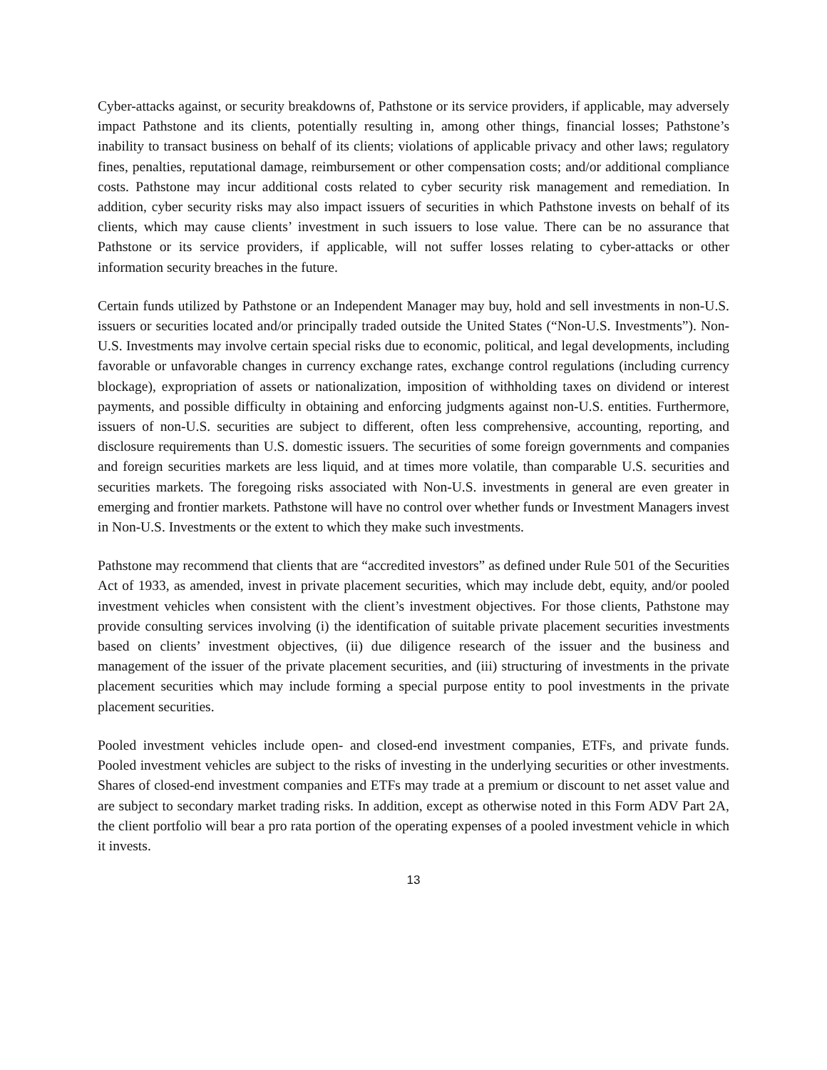Cyber-attacks against, or security breakdowns of, Pathstone or its service providers, if applicable, may adversely impact Pathstone and its clients, potentially resulting in, among other things, financial losses; Pathstone’s inability to transact business on behalf of its clients; violations of applicable privacy and other laws; regulatory fines, penalties, reputational damage, reimbursement or other compensation costs; and/or additional compliance costs. Pathstone may incur additional costs related to cyber security risk management and remediation. In addition, cyber security risks may also impact issuers of securities in which Pathstone invests on behalf of its clients, which may cause clients’ investment in such issuers to lose value. There can be no assurance that Pathstone or its service providers, if applicable, will not suffer losses relating to cyber-attacks or other information security breaches in the future.
Certain funds utilized by Pathstone or an Independent Manager may buy, hold and sell investments in non-U.S. issuers or securities located and/or principally traded outside the United States (“Non-U.S. Investments”). Non-U.S. Investments may involve certain special risks due to economic, political, and legal developments, including favorable or unfavorable changes in currency exchange rates, exchange control regulations (including currency blockage), expropriation of assets or nationalization, imposition of withholding taxes on dividend or interest payments, and possible difficulty in obtaining and enforcing judgments against non-U.S. entities. Furthermore, issuers of non-U.S. securities are subject to different, often less comprehensive, accounting, reporting, and disclosure requirements than U.S. domestic issuers. The securities of some foreign governments and companies and foreign securities markets are less liquid, and at times more volatile, than comparable U.S. securities and securities markets. The foregoing risks associated with Non-U.S. investments in general are even greater in emerging and frontier markets. Pathstone will have no control over whether funds or Investment Managers invest in Non-U.S. Investments or the extent to which they make such investments.
Pathstone may recommend that clients that are “accredited investors” as defined under Rule 501 of the Securities Act of 1933, as amended, invest in private placement securities, which may include debt, equity, and/or pooled investment vehicles when consistent with the client’s investment objectives. For those clients, Pathstone may provide consulting services involving (i) the identification of suitable private placement securities investments based on clients’ investment objectives, (ii) due diligence research of the issuer and the business and management of the issuer of the private placement securities, and (iii) structuring of investments in the private placement securities which may include forming a special purpose entity to pool investments in the private placement securities.
Pooled investment vehicles include open- and closed-end investment companies, ETFs, and private funds. Pooled investment vehicles are subject to the risks of investing in the underlying securities or other investments. Shares of closed-end investment companies and ETFs may trade at a premium or discount to net asset value and are subject to secondary market trading risks. In addition, except as otherwise noted in this Form ADV Part 2A, the client portfolio will bear a pro rata portion of the operating expenses of a pooled investment vehicle in which it invests.
13